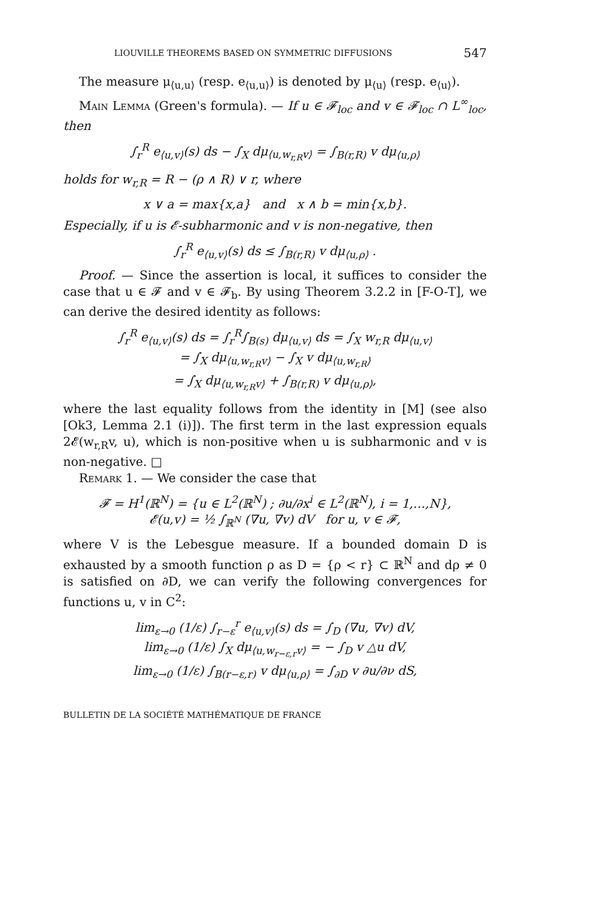LIOUVILLE THEOREMS BASED ON SYMMETRIC DIFFUSIONS 547
The measure μ<sub>⟨u,u⟩</sub> (resp. e<sub>⟨u,u⟩</sub>) is denoted by μ<sub>⟨u⟩</sub> (resp. e<sub>⟨u⟩</sub>).
Main Lemma (Green's formula). — If u ∈ 𝓕<sub>loc</sub> and v ∈ 𝓕<sub>loc</sub> ∩ L<sup>∞</sup><sub>loc</sub>, then
∫<sub>r</sub><sup>R</sup> e<sub>⟨u,v⟩</sub>(s) ds − ∫<sub>X</sub> dμ<sub>⟨u,w<sub>r,R</sub>v⟩</sub> = ∫<sub>B(r,R)</sub> v dμ<sub>⟨u,ρ⟩</sub>
holds for w<sub>r,R</sub> = R − (ρ ∧ R) ∨ r, where
x ∨ a = max{x,a} and x ∧ b = min{x,b}.
Especially, if u is 𝓔-subharmonic and v is non-negative, then
∫<sub>r</sub><sup>R</sup> e<sub>⟨u,v⟩</sub>(s) ds ≤ ∫<sub>B(r,R)</sub> v dμ<sub>⟨u,ρ⟩</sub> .
Proof. — Since the assertion is local, it suffices to consider the case that u ∈ 𝓕 and v ∈ 𝓕<sub>b</sub>. By using Theorem 3.2.2 in [F-O-T], we can derive the desired identity as follows:
∫<sub>r</sub><sup>R</sup> e<sub>⟨u,v⟩</sub>(s) ds = ∫<sub>r</sub><sup>R</sup>∫<sub>B(s)</sub> dμ<sub>⟨u,v⟩</sub> ds = ∫<sub>X</sub> w<sub>r,R</sub> dμ<sub>⟨u,v⟩</sub>
= ∫<sub>X</sub> dμ<sub>⟨u,w<sub>r,R</sub>v⟩</sub> − ∫<sub>X</sub> v dμ<sub>⟨u,w<sub>r,R</sub>⟩</sub>
= ∫<sub>X</sub> dμ<sub>⟨u,w<sub>r,R</sub>v⟩</sub> + ∫<sub>B(r,R)</sub> v dμ<sub>⟨u,ρ⟩</sub>,
where the last equality follows from the identity in [M] (see also [Ok3, Lemma 2.1 (i)]). The first term in the last expression equals 2𝓔(w<sub>r,R</sub>v, u), which is non-positive when u is subharmonic and v is non-negative. □
Remark 1. — We consider the case that
𝓕 = H<sup>1</sup>(ℝ<sup>N</sup>) = {u ∈ L<sup>2</sup>(ℝ<sup>N</sup>) ; ∂u/∂x<sup>i</sup> ∈ L<sup>2</sup>(ℝ<sup>N</sup>), i = 1,…,N},
𝓔(u,v) = ½ ∫<sub>ℝ<sup>N</sup></sub> (∇u, ∇v) dV for u, v ∈ 𝓕,
where V is the Lebesgue measure. If a bounded domain D is exhausted by a smooth function ρ as D = {ρ < r} ⊂ ℝ<sup>N</sup> and dρ ≠ 0 is satisfied on ∂D, we can verify the following convergences for functions u, v in C<sup>2</sup>:
lim<sub>ε→0</sub> (1/ε) ∫<sub>r−ε</sub><sup>r</sup> e<sub>⟨u,v⟩</sub>(s) ds = ∫<sub>D</sub> (∇u, ∇v) dV,
lim<sub>ε→0</sub> (1/ε) ∫<sub>X</sub> dμ<sub>⟨u,w<sub>r−ε,r</sub>v⟩</sub> = − ∫<sub>D</sub> v △u dV,
lim<sub>ε→0</sub> (1/ε) ∫<sub>B(r−ε,r)</sub> v dμ<sub>⟨u,ρ⟩</sub> = ∫<sub>∂D</sub> v ∂u/∂ν dS,
BULLETIN DE LA SOCIÉTÉ MATHÉMATIQUE DE FRANCE